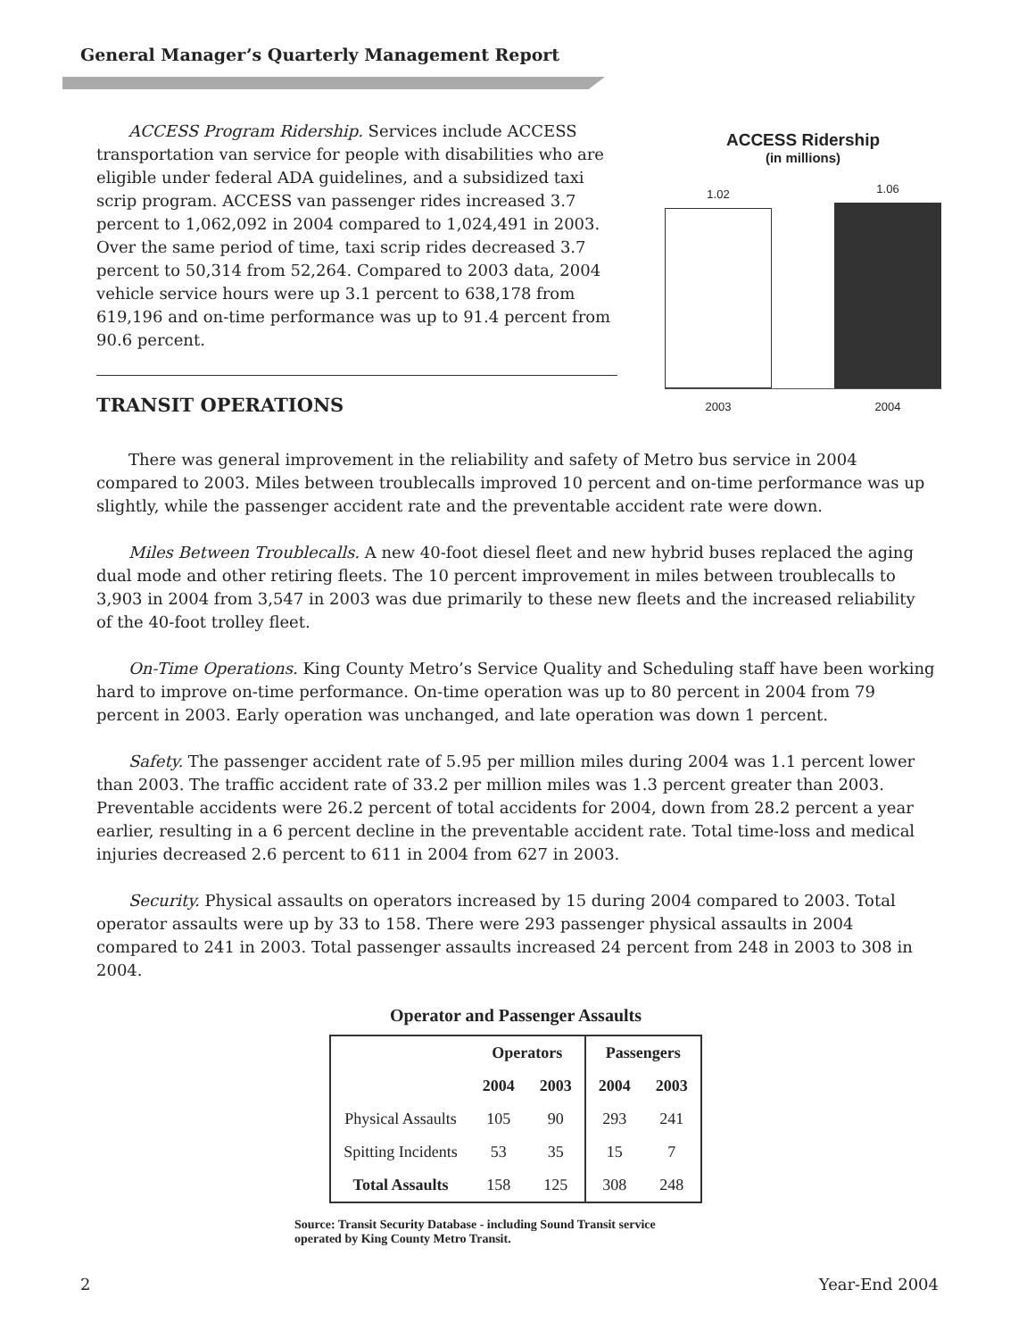General Manager’s Quarterly Management Report
ACCESS Program Ridership. Services include ACCESS transportation van service for people with disabilities who are eligible under federal ADA guidelines, and a subsidized taxi scrip program. ACCESS van passenger rides increased 3.7 percent to 1,062,092 in 2004 compared to 1,024,491 in 2003. Over the same period of time, taxi scrip rides decreased 3.7 percent to 50,314 from 52,264. Compared to 2003 data, 2004 vehicle service hours were up 3.1 percent to 638,178 from 619,196 and on-time performance was up to 91.4 percent from 90.6 percent.
TRANSIT OPERATIONS
ACCESS Ridership
(in millions)
1.02
1.06
2003 2004
There was general improvement in the reliability and safety of Metro bus service in 2004 compared to 2003. Miles between troublecalls improved 10 percent and on-time performance was up slightly, while the passenger accident rate and the preventable accident rate were down.
Miles Between Troublecalls. A new 40-foot diesel fleet and new hybrid buses replaced the aging dual mode and other retiring fleets. The 10 percent improvement in miles between troublecalls to 3,903 in 2004 from 3,547 in 2003 was due primarily to these new fleets and the increased reliability of the 40-foot trolley fleet.
On-Time Operations. King County Metro’s Service Quality and Scheduling staff have been working hard to improve on-time performance. On-time operation was up to 80 percent in 2004 from 79 percent in 2003. Early operation was unchanged, and late operation was down 1 percent.
Safety. The passenger accident rate of 5.95 per million miles during 2004 was 1.1 percent lower than 2003. The traffic accident rate of 33.2 per million miles was 1.3 percent greater than 2003. Preventable accidents were 26.2 percent of total accidents for 2004, down from 28.2 percent a year earlier, resulting in a 6 percent decline in the preventable accident rate. Total time-loss and medical injuries decreased 2.6 percent to 611 in 2004 from 627 in 2003.
Security. Physical assaults on operators increased by 15 during 2004 compared to 2003. Total operator assaults were up by 33 to 158. There were 293 passenger physical assaults in 2004 compared to 241 in 2003. Total passenger assaults increased 24 percent from 248 in 2003 to 308 in 2004.
Operator and Passenger Assaults
| | Operators | | Passengers | |
| --- | --- | --- | --- | --- |
| | 2004 | 2003 | 2004 | 2003 |
| Physical Assaults | 105 | 90 | 293 | 241 |
| Spitting Incidents | 53 | 35 | 15 | 7 |
| Total Assaults | 158 | 125 | 308 | 248 |
Source: Transit Security Database - including Sound Transit service
operated by King County Metro Transit.
2 Year-End 2004